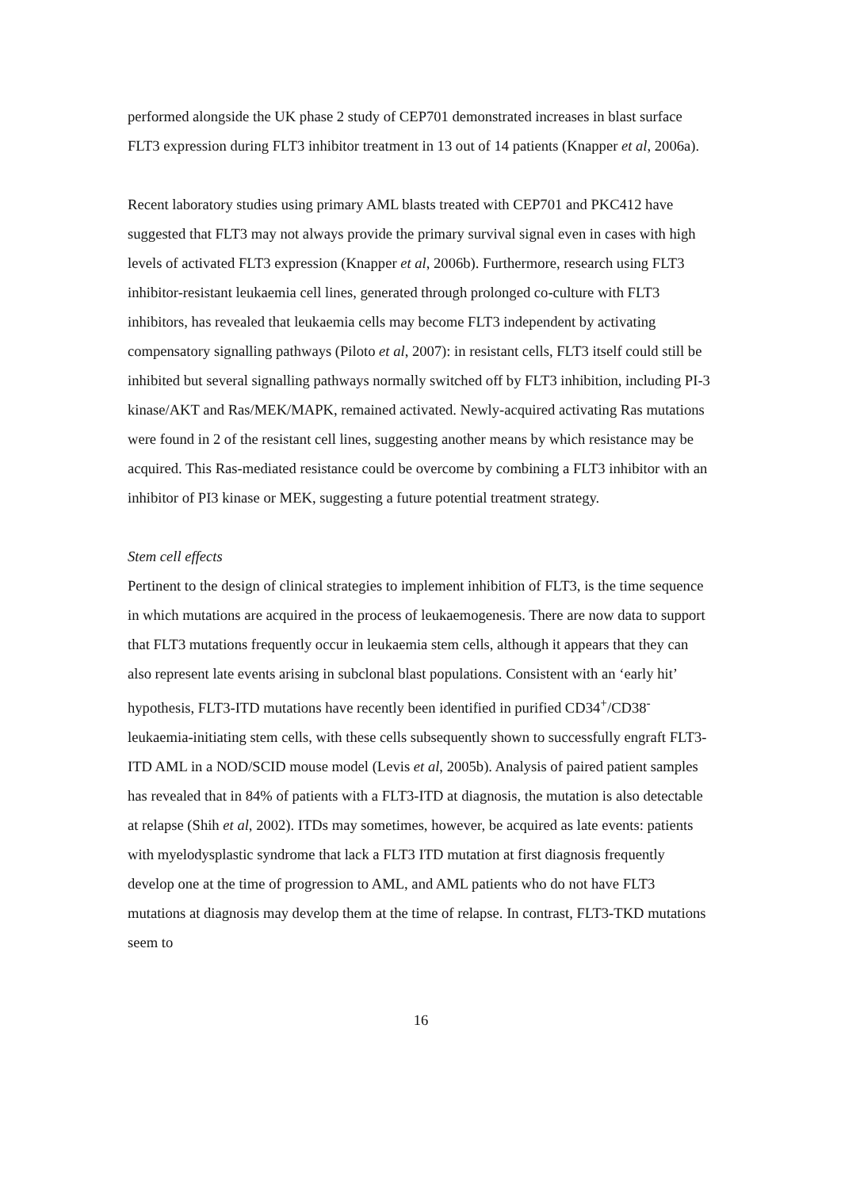performed alongside the UK phase 2 study of CEP701 demonstrated increases in blast surface FLT3 expression during FLT3 inhibitor treatment in 13 out of 14 patients (Knapper et al, 2006a).
Recent laboratory studies using primary AML blasts treated with CEP701 and PKC412 have suggested that FLT3 may not always provide the primary survival signal even in cases with high levels of activated FLT3 expression (Knapper et al, 2006b). Furthermore, research using FLT3 inhibitor-resistant leukaemia cell lines, generated through prolonged co-culture with FLT3 inhibitors, has revealed that leukaemia cells may become FLT3 independent by activating compensatory signalling pathways (Piloto et al, 2007): in resistant cells, FLT3 itself could still be inhibited but several signalling pathways normally switched off by FLT3 inhibition, including PI-3 kinase/AKT and Ras/MEK/MAPK, remained activated. Newly-acquired activating Ras mutations were found in 2 of the resistant cell lines, suggesting another means by which resistance may be acquired. This Ras-mediated resistance could be overcome by combining a FLT3 inhibitor with an inhibitor of PI3 kinase or MEK, suggesting a future potential treatment strategy.
Stem cell effects
Pertinent to the design of clinical strategies to implement inhibition of FLT3, is the time sequence in which mutations are acquired in the process of leukaemogenesis. There are now data to support that FLT3 mutations frequently occur in leukaemia stem cells, although it appears that they can also represent late events arising in subclonal blast populations. Consistent with an ‘early hit’ hypothesis, FLT3-ITD mutations have recently been identified in purified CD34<sup>+</sup>/CD38<sup>-</sup> leukaemia-initiating stem cells, with these cells subsequently shown to successfully engraft FLT3-ITD AML in a NOD/SCID mouse model (Levis et al, 2005b). Analysis of paired patient samples has revealed that in 84% of patients with a FLT3-ITD at diagnosis, the mutation is also detectable at relapse (Shih et al, 2002). ITDs may sometimes, however, be acquired as late events: patients with myelodysplastic syndrome that lack a FLT3 ITD mutation at first diagnosis frequently develop one at the time of progression to AML, and AML patients who do not have FLT3 mutations at diagnosis may develop them at the time of relapse. In contrast, FLT3-TKD mutations seem to
16